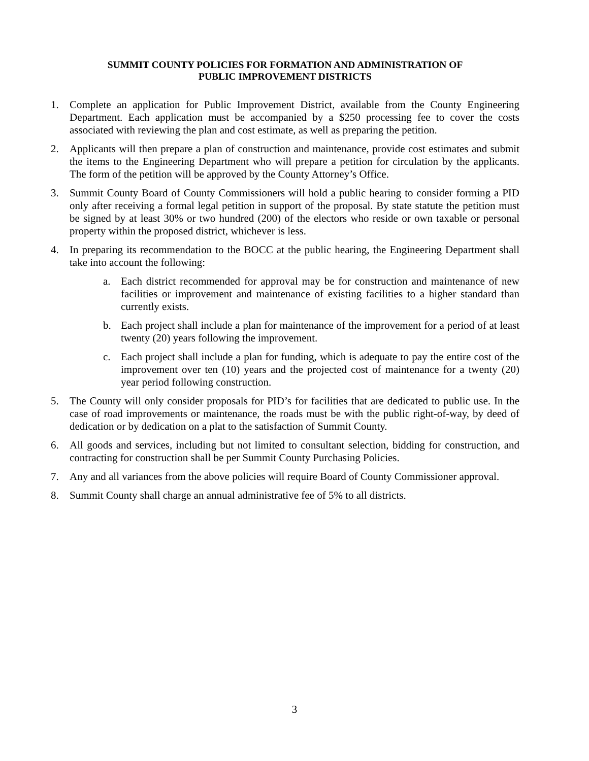SUMMIT COUNTY POLICIES FOR FORMATION AND ADMINISTRATION OF
PUBLIC IMPROVEMENT DISTRICTS
1. Complete an application for Public Improvement District, available from the County Engineering Department. Each application must be accompanied by a $250 processing fee to cover the costs associated with reviewing the plan and cost estimate, as well as preparing the petition.
2. Applicants will then prepare a plan of construction and maintenance, provide cost estimates and submit the items to the Engineering Department who will prepare a petition for circulation by the applicants. The form of the petition will be approved by the County Attorney’s Office.
3. Summit County Board of County Commissioners will hold a public hearing to consider forming a PID only after receiving a formal legal petition in support of the proposal. By state statute the petition must be signed by at least 30% or two hundred (200) of the electors who reside or own taxable or personal property within the proposed district, whichever is less.
4. In preparing its recommendation to the BOCC at the public hearing, the Engineering Department shall take into account the following:
a. Each district recommended for approval may be for construction and maintenance of new facilities or improvement and maintenance of existing facilities to a higher standard than currently exists.
b. Each project shall include a plan for maintenance of the improvement for a period of at least twenty (20) years following the improvement.
c. Each project shall include a plan for funding, which is adequate to pay the entire cost of the improvement over ten (10) years and the projected cost of maintenance for a twenty (20) year period following construction.
5. The County will only consider proposals for PID’s for facilities that are dedicated to public use. In the case of road improvements or maintenance, the roads must be with the public right-of-way, by deed of dedication or by dedication on a plat to the satisfaction of Summit County.
6. All goods and services, including but not limited to consultant selection, bidding for construction, and contracting for construction shall be per Summit County Purchasing Policies.
7. Any and all variances from the above policies will require Board of County Commissioner approval.
8. Summit County shall charge an annual administrative fee of 5% to all districts.
3